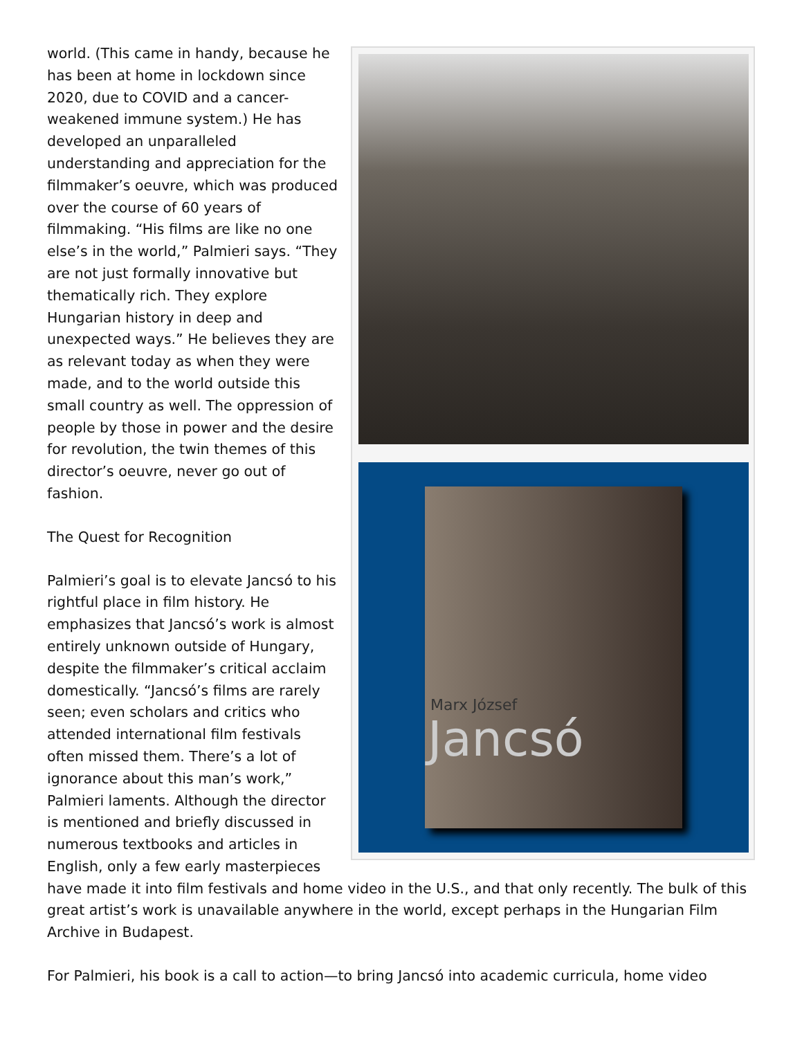Marx József
Jancsó
world. (This came in handy, because he has been at home in lockdown since 2020, due to COVID and a cancer-weakened immune system.) He has developed an unparalleled understanding and appreciation for the filmmaker’s oeuvre, which was produced over the course of 60 years of filmmaking. “His films are like no one else’s in the world,” Palmieri says. “They are not just formally innovative but thematically rich. They explore Hungarian history in deep and unexpected ways.” He believes they are as relevant today as when they were made, and to the world outside this small country as well. The oppression of people by those in power and the desire for revolution, the twin themes of this director’s oeuvre, never go out of fashion.
The Quest for Recognition
Palmieri’s goal is to elevate Jancsó to his rightful place in film history. He emphasizes that Jancsó’s work is almost entirely unknown outside of Hungary, despite the filmmaker’s critical acclaim domestically. “Jancsó’s films are rarely seen; even scholars and critics who attended international film festivals often missed them. There’s a lot of ignorance about this man’s work,” Palmieri laments. Although the director is mentioned and briefly discussed in numerous textbooks and articles in English, only a few early masterpieces have made it into film festivals and home video in the U.S., and that only recently. The bulk of this great artist’s work is unavailable anywhere in the world, except perhaps in the Hungarian Film Archive in Budapest.
For Palmieri, his book is a call to action—to bring Jancsó into academic curricula, home video